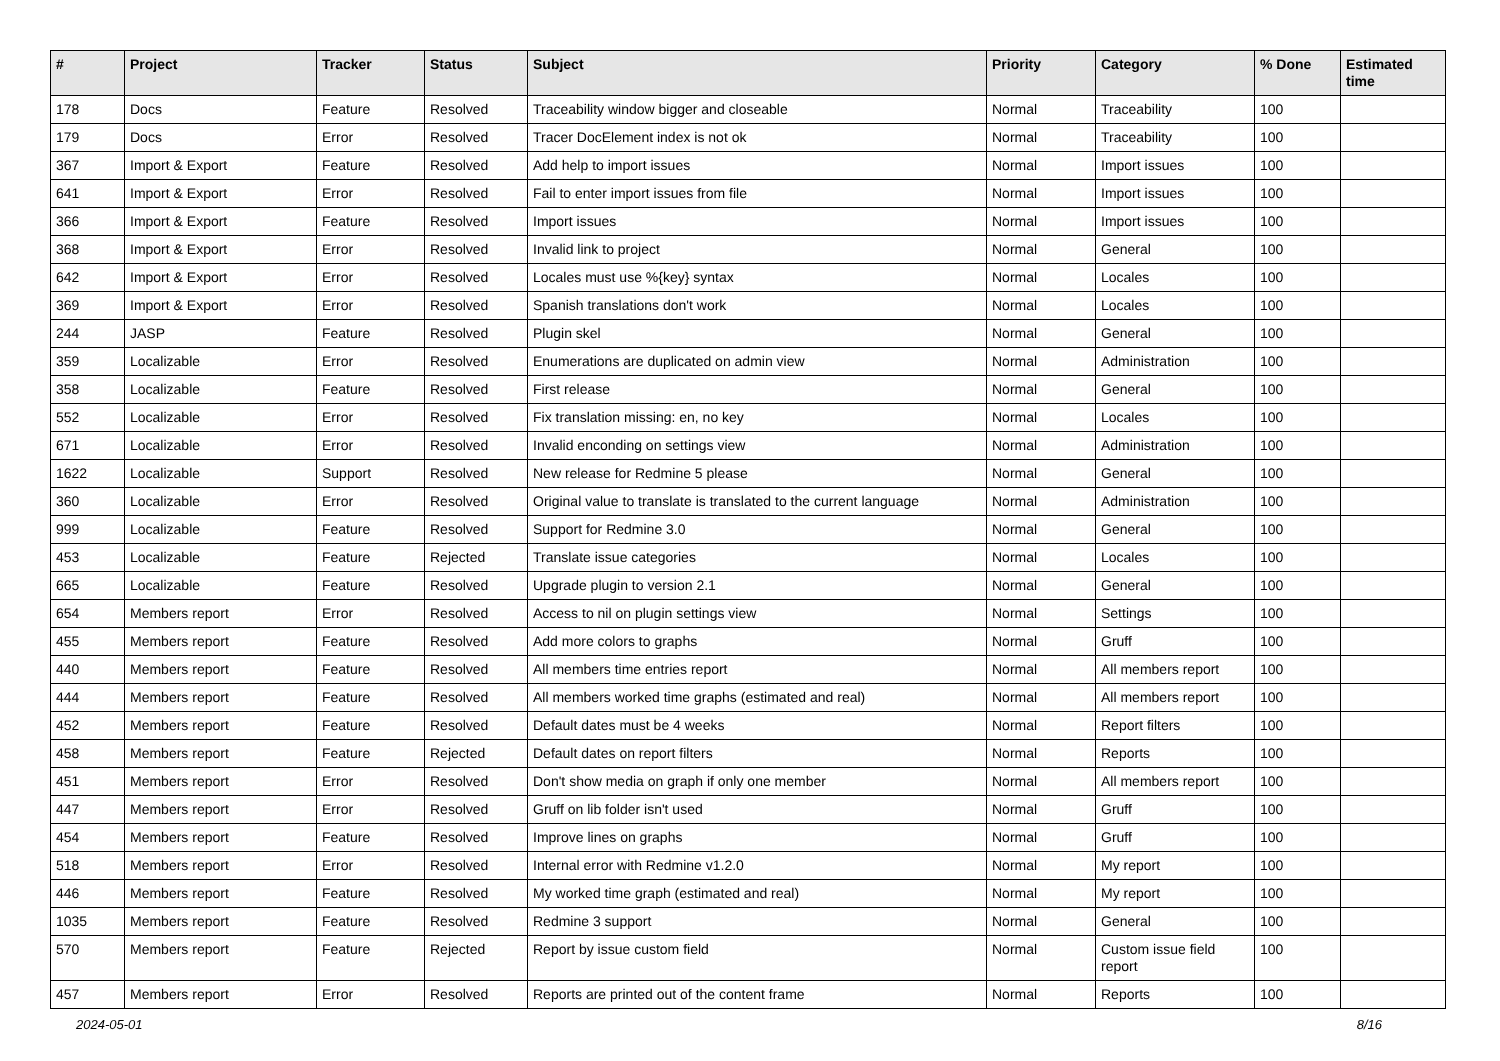| # | Project | Tracker | Status | Subject | Priority | Category | % Done | Estimated time |
| --- | --- | --- | --- | --- | --- | --- | --- | --- |
| 178 | Docs | Feature | Resolved | Traceability window bigger and closeable | Normal | Traceability | 100 | |
| 179 | Docs | Error | Resolved | Tracer DocElement index is not ok | Normal | Traceability | 100 | |
| 367 | Import & Export | Feature | Resolved | Add help to import issues | Normal | Import issues | 100 | |
| 641 | Import & Export | Error | Resolved | Fail to enter import issues from file | Normal | Import issues | 100 | |
| 366 | Import & Export | Feature | Resolved | Import issues | Normal | Import issues | 100 | |
| 368 | Import & Export | Error | Resolved | Invalid link to project | Normal | General | 100 | |
| 642 | Import & Export | Error | Resolved | Locales must use %{key} syntax | Normal | Locales | 100 | |
| 369 | Import & Export | Error | Resolved | Spanish translations don't work | Normal | Locales | 100 | |
| 244 | JASP | Feature | Resolved | Plugin skel | Normal | General | 100 | |
| 359 | Localizable | Error | Resolved | Enumerations are duplicated on admin view | Normal | Administration | 100 | |
| 358 | Localizable | Feature | Resolved | First release | Normal | General | 100 | |
| 552 | Localizable | Error | Resolved | Fix translation missing: en, no key | Normal | Locales | 100 | |
| 671 | Localizable | Error | Resolved | Invalid enconding on settings view | Normal | Administration | 100 | |
| 1622 | Localizable | Support | Resolved | New release for Redmine 5 please | Normal | General | 100 | |
| 360 | Localizable | Error | Resolved | Original value to translate is translated to the current language | Normal | Administration | 100 | |
| 999 | Localizable | Feature | Resolved | Support for Redmine 3.0 | Normal | General | 100 | |
| 453 | Localizable | Feature | Rejected | Translate issue categories | Normal | Locales | 100 | |
| 665 | Localizable | Feature | Resolved | Upgrade plugin to version 2.1 | Normal | General | 100 | |
| 654 | Members report | Error | Resolved | Access to nil on plugin settings view | Normal | Settings | 100 | |
| 455 | Members report | Feature | Resolved | Add more colors to graphs | Normal | Gruff | 100 | |
| 440 | Members report | Feature | Resolved | All members time entries report | Normal | All members report | 100 | |
| 444 | Members report | Feature | Resolved | All members worked time graphs (estimated and real) | Normal | All members report | 100 | |
| 452 | Members report | Feature | Resolved | Default dates must be 4 weeks | Normal | Report filters | 100 | |
| 458 | Members report | Feature | Rejected | Default dates on report filters | Normal | Reports | 100 | |
| 451 | Members report | Error | Resolved | Don't show media on graph if only one member | Normal | All members report | 100 | |
| 447 | Members report | Error | Resolved | Gruff on lib folder isn't used | Normal | Gruff | 100 | |
| 454 | Members report | Feature | Resolved | Improve lines on graphs | Normal | Gruff | 100 | |
| 518 | Members report | Error | Resolved | Internal error with Redmine v1.2.0 | Normal | My report | 100 | |
| 446 | Members report | Feature | Resolved | My worked time graph (estimated and real) | Normal | My report | 100 | |
| 1035 | Members report | Feature | Resolved | Redmine 3 support | Normal | General | 100 | |
| 570 | Members report | Feature | Rejected | Report by issue custom field | Normal | Custom issue field report | 100 | |
| 457 | Members report | Error | Resolved | Reports are printed out of the content frame | Normal | Reports | 100 | |
2024-05-01 8/16